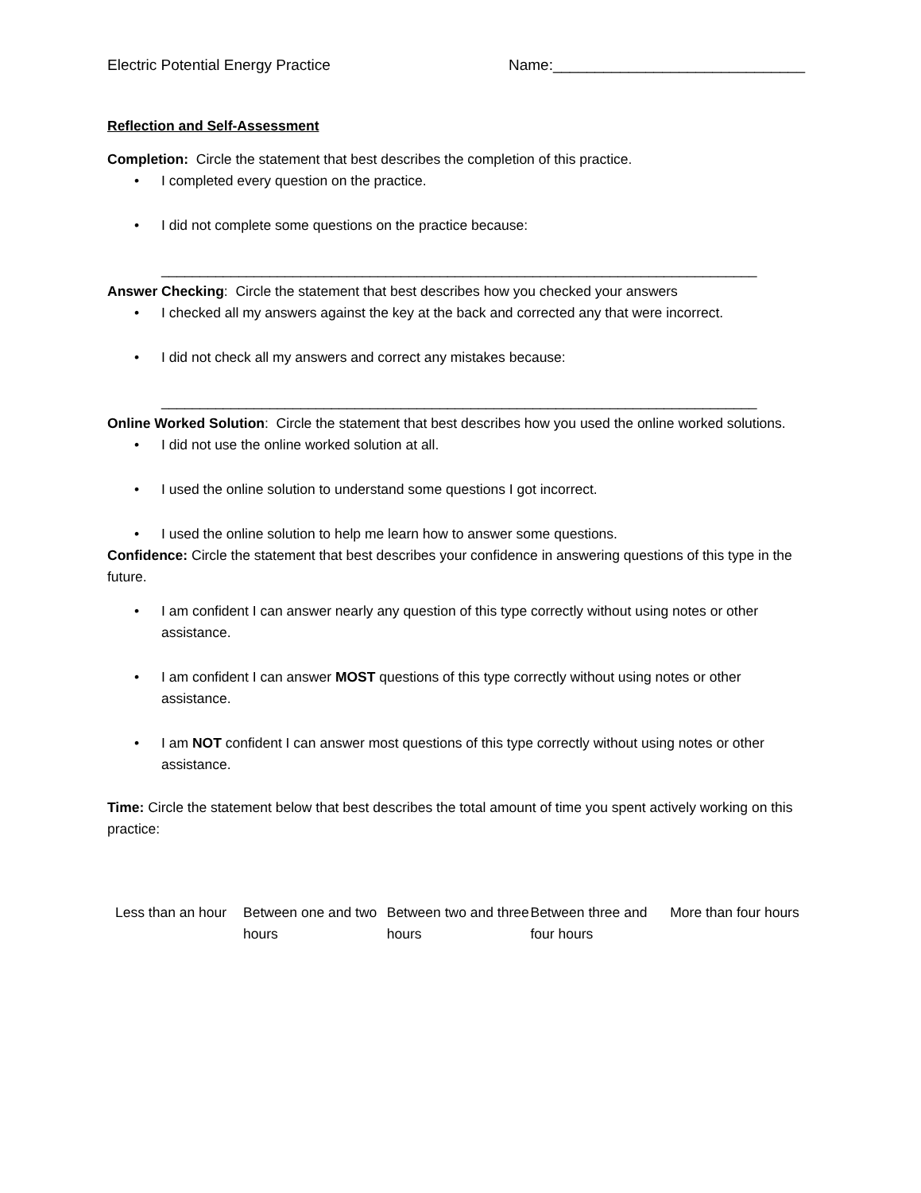Electric Potential Energy Practice Name:______________________________
Reflection and Self-Assessment
Completion: Circle the statement that best describes the completion of this practice.
• I completed every question on the practice.
• I did not complete some questions on the practice because:
_____________________________________________________________________________
Answer Checking: Circle the statement that best describes how you checked your answers
• I checked all my answers against the key at the back and corrected any that were incorrect.
• I did not check all my answers and correct any mistakes because:
_____________________________________________________________________________
Online Worked Solution: Circle the statement that best describes how you used the online worked solutions.
• I did not use the online worked solution at all.
• I used the online solution to understand some questions I got incorrect.
• I used the online solution to help me learn how to answer some questions.
Confidence: Circle the statement that best describes your confidence in answering questions of this type in the future.
• I am confident I can answer nearly any question of this type correctly without using notes or other assistance.
• I am confident I can answer MOST questions of this type correctly without using notes or other assistance.
• I am NOT confident I can answer most questions of this type correctly without using notes or other assistance.
Time: Circle the statement below that best describes the total amount of time you spent actively working on this practice:
Less than an hour
Between one and two hours
Between two and three hours
Between three and four hours
More than four hours